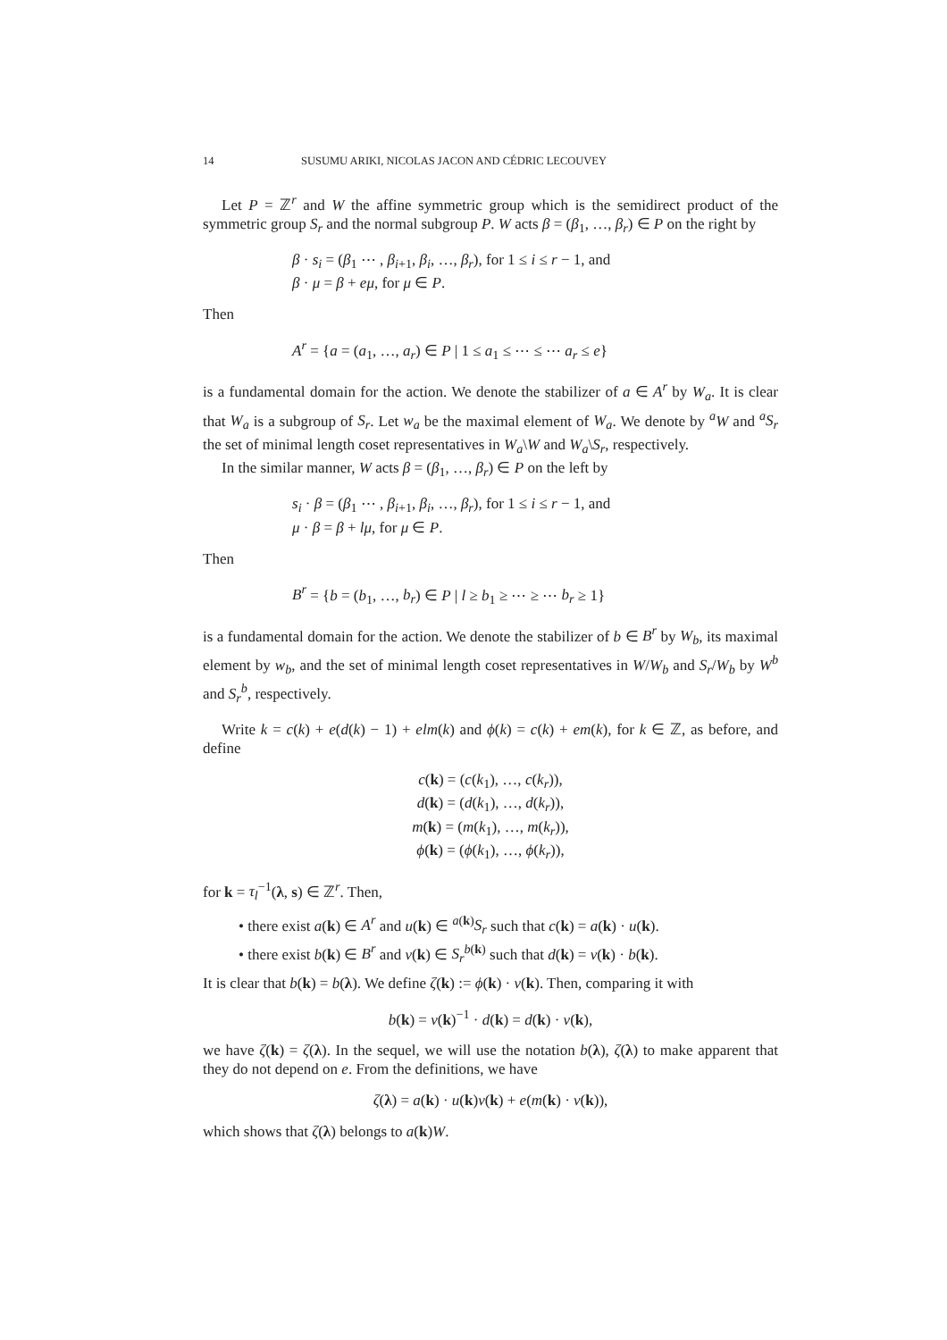14 SUSUMU ARIKI, NICOLAS JACON AND CÉDRIC LECOUVEY
Let P = ℤ<sup>r</sup> and W the affine symmetric group which is the semidirect product of the symmetric group S<sub>r</sub> and the normal subgroup P. W acts β = (β<sub>1</sub>, …, β<sub>r</sub>) ∈ P on the right by
β · s<sub>i</sub> = (β<sub>1</sub> ⋯ , β<sub>i+1</sub>, β<sub>i</sub>, …, β<sub>r</sub>), for 1 ≤ i ≤ r − 1, and
β · μ = β + eμ, for μ ∈ P.
Then
A<sup>r</sup> = {a = (a<sub>1</sub>, …, a<sub>r</sub>) ∈ P | 1 ≤ a<sub>1</sub> ≤ ⋯ ≤ ⋯ a<sub>r</sub> ≤ e}
is a fundamental domain for the action. We denote the stabilizer of a ∈ A<sup>r</sup> by W<sub>a</sub>. It is clear that W<sub>a</sub> is a subgroup of S<sub>r</sub>. Let w<sub>a</sub> be the maximal element of W<sub>a</sub>. We denote by <sup>a</sup>W and <sup>a</sup>S<sub>r</sub> the set of minimal length coset representatives in W<sub>a</sub>\W and W<sub>a</sub>\S<sub>r</sub>, respectively.
In the similar manner, W acts β = (β<sub>1</sub>, …, β<sub>r</sub>) ∈ P on the left by
s<sub>i</sub> · β = (β<sub>1</sub> ⋯ , β<sub>i+1</sub>, β<sub>i</sub>, …, β<sub>r</sub>), for 1 ≤ i ≤ r − 1, and
μ · β = β + lμ, for μ ∈ P.
Then
B<sup>r</sup> = {b = (b<sub>1</sub>, …, b<sub>r</sub>) ∈ P | l ≥ b<sub>1</sub> ≥ ⋯ ≥ ⋯ b<sub>r</sub> ≥ 1}
is a fundamental domain for the action. We denote the stabilizer of b ∈ B<sup>r</sup> by W<sub>b</sub>, its maximal element by w<sub>b</sub>, and the set of minimal length coset representatives in W/W<sub>b</sub> and S<sub>r</sub>/W<sub>b</sub> by W<sup>b</sup> and S<sub>r</sub><sup>b</sup>, respectively.
Write k = c(k) + e(d(k) − 1) + elm(k) and ϕ(k) = c(k) + em(k), for k ∈ ℤ, as before, and define
c(k) = (c(k<sub>1</sub>), …, c(k<sub>r</sub>)),
d(k) = (d(k<sub>1</sub>), …, d(k<sub>r</sub>)),
m(k) = (m(k<sub>1</sub>), …, m(k<sub>r</sub>)),
ϕ(k) = (ϕ(k<sub>1</sub>), …, ϕ(k<sub>r</sub>)),
for k = τ<sub>l</sub><sup>−1</sup>(λ, s) ∈ ℤ<sup>r</sup>. Then,
• there exist a(k) ∈ A<sup>r</sup> and u(k) ∈ <sup>a(k)</sup>S<sub>r</sub> such that c(k) = a(k) · u(k).
• there exist b(k) ∈ B<sup>r</sup> and v(k) ∈ S<sub>r</sub><sup>b(k)</sup> such that d(k) = v(k) · b(k).
It is clear that b(k) = b(λ). We define ζ(k) := ϕ(k) · v(k). Then, comparing it with
b(k) = v(k)<sup>−1</sup> · d(k) = d(k) · v(k),
we have ζ(k) = ζ(λ). In the sequel, we will use the notation b(λ), ζ(λ) to make apparent that they do not depend on e. From the definitions, we have
ζ(λ) = a(k) · u(k)v(k) + e(m(k) · v(k)),
which shows that ζ(λ) belongs to a(k)W.